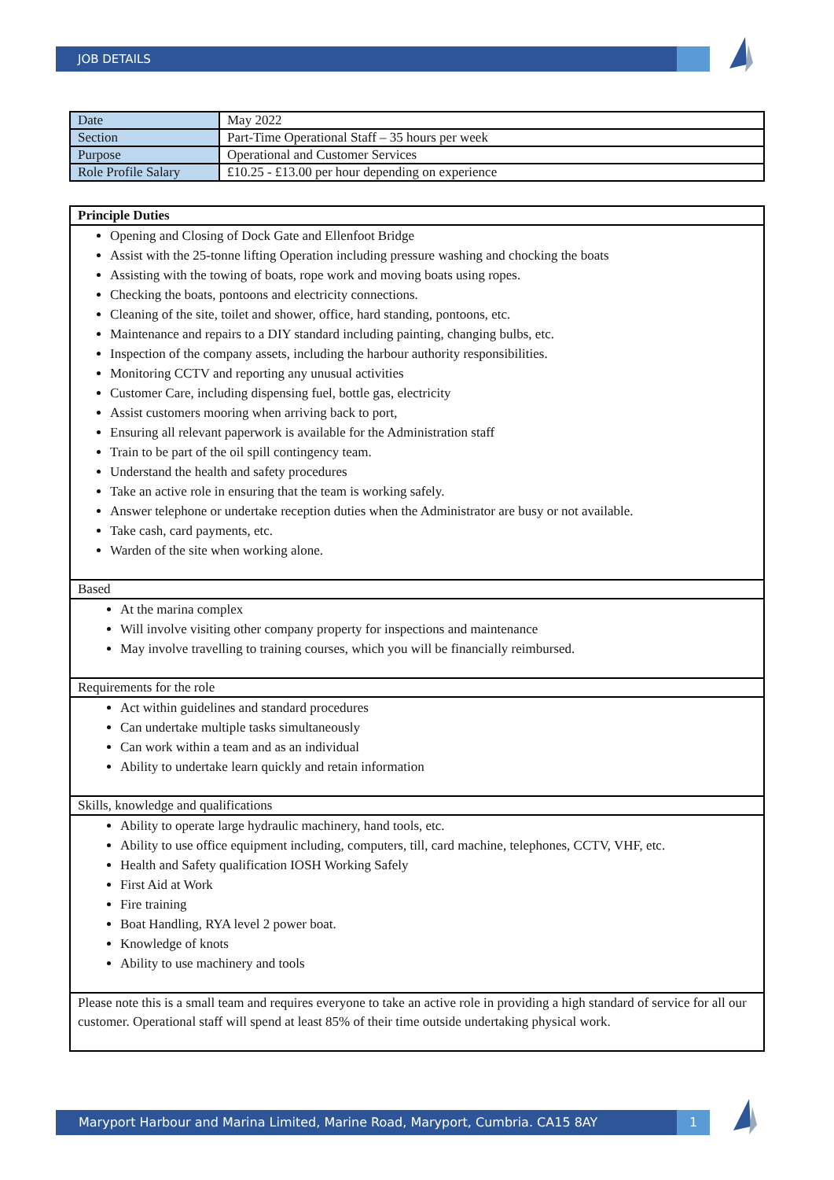JOB DETAILS
| Date | May 2022 |
| Section | Part-Time Operational Staff – 35 hours per week |
| Purpose | Operational and Customer Services |
| Role Profile Salary | £10.25 - £13.00 per hour depending on experience |
Principle Duties
Opening and Closing of Dock Gate and Ellenfoot Bridge
Assist with the 25-tonne lifting Operation including pressure washing and chocking the boats
Assisting with the towing of boats, rope work and moving boats using ropes.
Checking the boats, pontoons and electricity connections.
Cleaning of the site, toilet and shower, office, hard standing, pontoons, etc.
Maintenance and repairs to a DIY standard including painting, changing bulbs, etc.
Inspection of the company assets, including the harbour authority responsibilities.
Monitoring CCTV and reporting any unusual activities
Customer Care, including dispensing fuel, bottle gas, electricity
Assist customers mooring when arriving back to port,
Ensuring all relevant paperwork is available for the Administration staff
Train to be part of the oil spill contingency team.
Understand the health and safety procedures
Take an active role in ensuring that the team is working safely.
Answer telephone or undertake reception duties when the Administrator are busy or not available.
Take cash, card payments, etc.
Warden of the site when working alone.
Based
At the marina complex
Will involve visiting other company property for inspections and maintenance
May involve travelling to training courses, which you will be financially reimbursed.
Requirements for the role
Act within guidelines and standard procedures
Can undertake multiple tasks simultaneously
Can work within a team and as an individual
Ability to undertake learn quickly and retain information
Skills, knowledge and qualifications
Ability to operate large hydraulic machinery, hand tools, etc.
Ability to use office equipment including, computers, till, card machine, telephones, CCTV, VHF, etc.
Health and Safety qualification IOSH Working Safely
First Aid at Work
Fire training
Boat Handling, RYA level 2 power boat.
Knowledge of knots
Ability to use machinery and tools
Please note this is a small team and requires everyone to take an active role in providing a high standard of service for all our customer. Operational staff will spend at least 85% of their time outside undertaking physical work.
Maryport Harbour and Marina Limited, Marine Road, Maryport, Cumbria. CA15 8AY 1